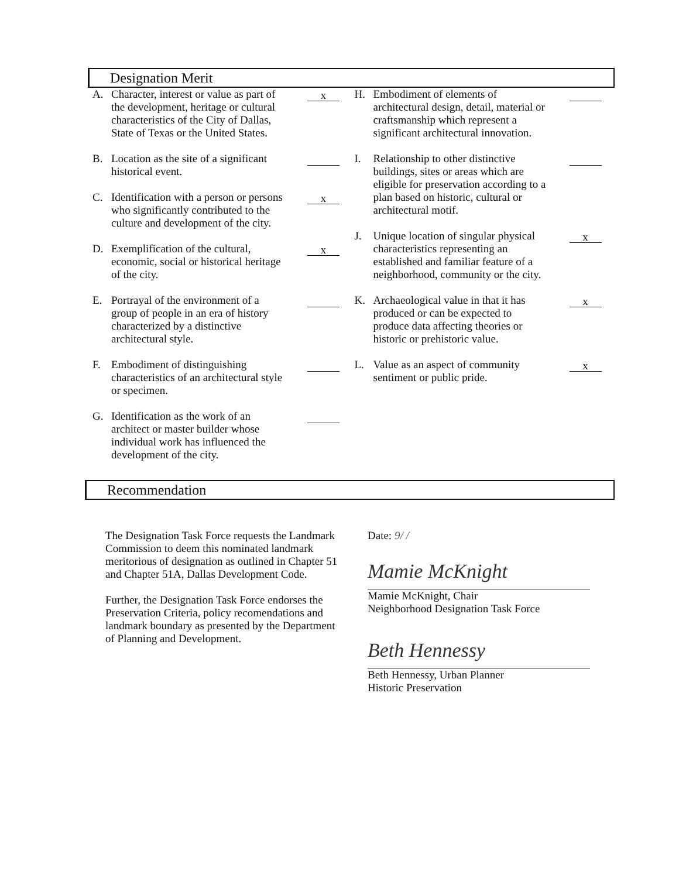Designation Merit
A. Character, interest or value as part of the development, heritage or cultural characteristics of the City of Dallas, State of Texas or the United States. x
B. Location as the site of a significant historical event.
C. Identification with a person or persons who significantly contributed to the culture and development of the city. x
D. Exemplification of the cultural, economic, social or historical heritage of the city. x
E. Portrayal of the environment of a group of people in an era of history characterized by a distinctive architectural style.
F. Embodiment of distinguishing characteristics of an architectural style or specimen.
G. Identification as the work of an architect or master builder whose individual work has influenced the development of the city.
H. Embodiment of elements of architectural design, detail, material or craftsmanship which represent a significant architectural innovation.
I. Relationship to other distinctive buildings, sites or areas which are eligible for preservation according to a plan based on historic, cultural or architectural motif.
J. Unique location of singular physical characteristics representing an established and familiar feature of a neighborhood, community or the city. x
K. Archaeological value in that it has produced or can be expected to produce data affecting theories or historic or prehistoric value. x
L. Value as an aspect of community sentiment or public pride. x
Recommendation
The Designation Task Force requests the Landmark Commission to deem this nominated landmark meritorious of designation as outlined in Chapter 51 and Chapter 51A, Dallas Development Code.
Further, the Designation Task Force endorses the Preservation Criteria, policy recomendations and landmark boundary as presented by the Department of Planning and Development.
Date: 9/ /
Mamie McKnight
Mamie McKnight, Chair
Neighborhood Designation Task Force
Beth Hennessy
Beth Hennessy, Urban Planner
Historic Preservation